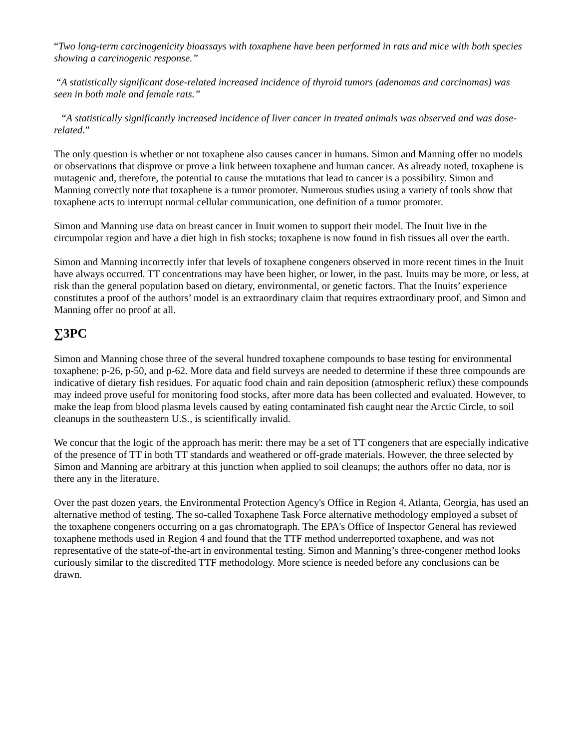“Two long-term carcinogenicity bioassays with toxaphene have been performed in rats and mice with both species showing a carcinogenic response.”
“A statistically significant dose-related increased incidence of thyroid tumors (adenomas and carcinomas) was seen in both male and female rats.”
“A statistically significantly increased incidence of liver cancer in treated animals was observed and was dose-related.”
The only question is whether or not toxaphene also causes cancer in humans. Simon and Manning offer no models or observations that disprove or prove a link between toxaphene and human cancer. As already noted, toxaphene is mutagenic and, therefore, the potential to cause the mutations that lead to cancer is a possibility. Simon and Manning correctly note that toxaphene is a tumor promoter. Numerous studies using a variety of tools show that toxaphene acts to interrupt normal cellular communication, one definition of a tumor promoter.
Simon and Manning use data on breast cancer in Inuit women to support their model. The Inuit live in the circumpolar region and have a diet high in fish stocks; toxaphene is now found in fish tissues all over the earth.
Simon and Manning incorrectly infer that levels of toxaphene congeners observed in more recent times in the Inuit have always occurred. TT concentrations may have been higher, or lower, in the past. Inuits may be more, or less, at risk than the general population based on dietary, environmental, or genetic factors. That the Inuits’ experience constitutes a proof of the authors’ model is an extraordinary claim that requires extraordinary proof, and Simon and Manning offer no proof at all.
∑3PC
Simon and Manning chose three of the several hundred toxaphene compounds to base testing for environmental toxaphene: p-26, p-50, and p-62. More data and field surveys are needed to determine if these three compounds are indicative of dietary fish residues. For aquatic food chain and rain deposition (atmospheric reflux) these compounds may indeed prove useful for monitoring food stocks, after more data has been collected and evaluated. However, to make the leap from blood plasma levels caused by eating contaminated fish caught near the Arctic Circle, to soil cleanups in the southeastern U.S., is scientifically invalid.
We concur that the logic of the approach has merit: there may be a set of TT congeners that are especially indicative of the presence of TT in both TT standards and weathered or off-grade materials. However, the three selected by Simon and Manning are arbitrary at this junction when applied to soil cleanups; the authors offer no data, nor is there any in the literature.
Over the past dozen years, the Environmental Protection Agency's Office in Region 4, Atlanta, Georgia, has used an alternative method of testing. The so-called Toxaphene Task Force alternative methodology employed a subset of the toxaphene congeners occurring on a gas chromatograph. The EPA's Office of Inspector General has reviewed toxaphene methods used in Region 4 and found that the TTF method underreported toxaphene, and was not representative of the state-of-the-art in environmental testing. Simon and Manning’s three-congener method looks curiously similar to the discredited TTF methodology. More science is needed before any conclusions can be drawn.